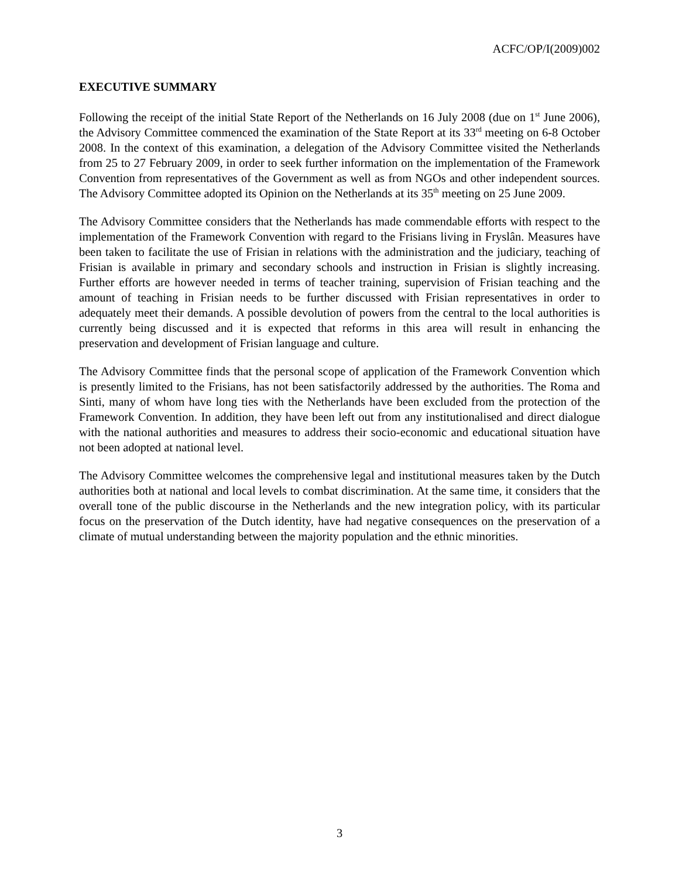ACFC/OP/I(2009)002
EXECUTIVE SUMMARY
Following the receipt of the initial State Report of the Netherlands on 16 July 2008 (due on 1<sup>st</sup> June 2006), the Advisory Committee commenced the examination of the State Report at its 33<sup>rd</sup> meeting on 6-8 October 2008. In the context of this examination, a delegation of the Advisory Committee visited the Netherlands from 25 to 27 February 2009, in order to seek further information on the implementation of the Framework Convention from representatives of the Government as well as from NGOs and other independent sources. The Advisory Committee adopted its Opinion on the Netherlands at its 35<sup>th</sup> meeting on 25 June 2009.
The Advisory Committee considers that the Netherlands has made commendable efforts with respect to the implementation of the Framework Convention with regard to the Frisians living in Fryslân. Measures have been taken to facilitate the use of Frisian in relations with the administration and the judiciary, teaching of Frisian is available in primary and secondary schools and instruction in Frisian is slightly increasing. Further efforts are however needed in terms of teacher training, supervision of Frisian teaching and the amount of teaching in Frisian needs to be further discussed with Frisian representatives in order to adequately meet their demands. A possible devolution of powers from the central to the local authorities is currently being discussed and it is expected that reforms in this area will result in enhancing the preservation and development of Frisian language and culture.
The Advisory Committee finds that the personal scope of application of the Framework Convention which is presently limited to the Frisians, has not been satisfactorily addressed by the authorities. The Roma and Sinti, many of whom have long ties with the Netherlands have been excluded from the protection of the Framework Convention. In addition, they have been left out from any institutionalised and direct dialogue with the national authorities and measures to address their socio-economic and educational situation have not been adopted at national level.
The Advisory Committee welcomes the comprehensive legal and institutional measures taken by the Dutch authorities both at national and local levels to combat discrimination. At the same time, it considers that the overall tone of the public discourse in the Netherlands and the new integration policy, with its particular focus on the preservation of the Dutch identity, have had negative consequences on the preservation of a climate of mutual understanding between the majority population and the ethnic minorities.
3